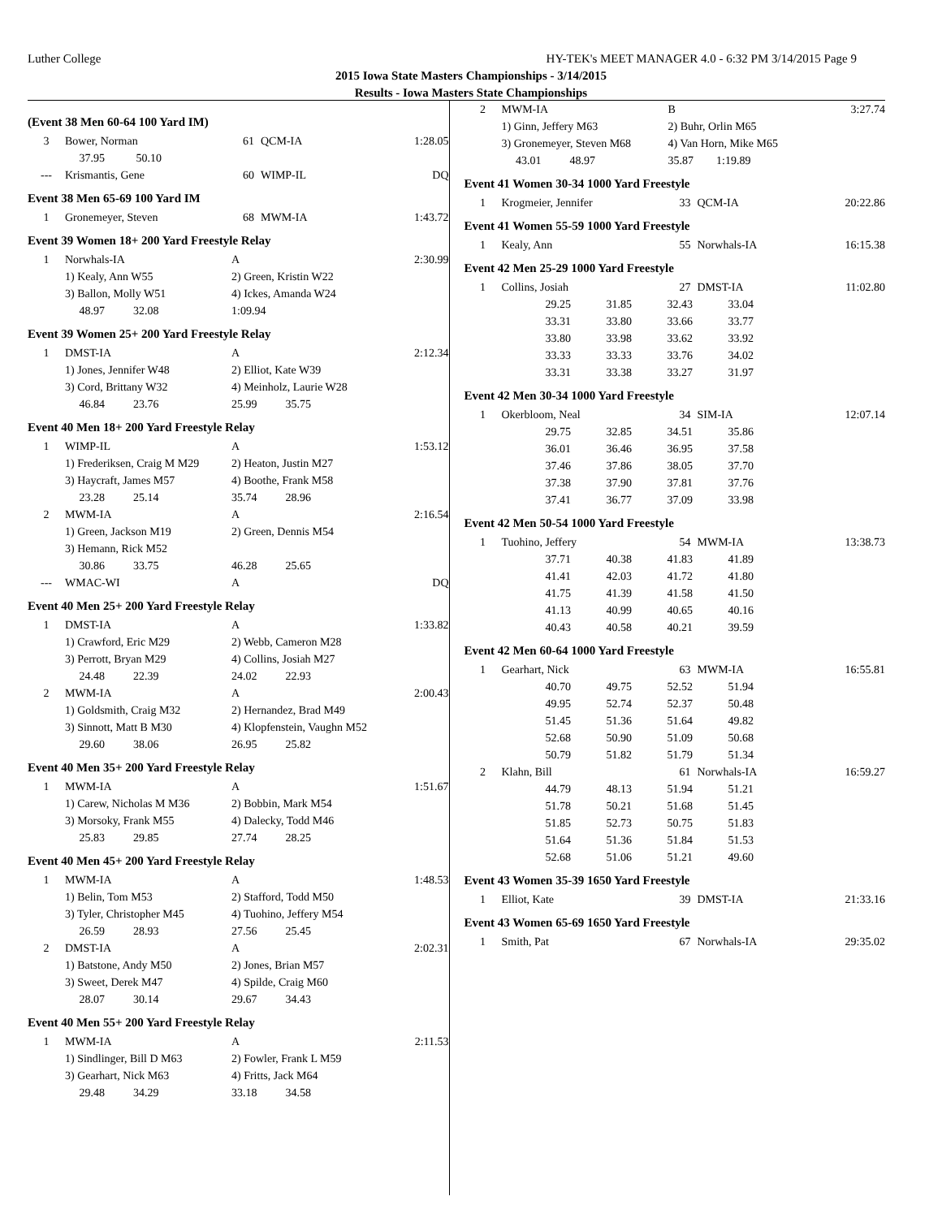Luther College HY-TEK's MEET MANAGER 4.0 - 6:32 PM 3/14/2015 Page 9
2015 Iowa State Masters Championships - 3/14/2015
Results - Iowa Masters State Championships
(Event 38 Men 60-64 100 Yard IM)
| 3 | Bower, Norman | 61 | QCM-IA | 1:28.05 |
| | 37.95 50.10 | | | |
| --- | Krismantis, Gene | 60 | WIMP-IL | DQ |
Event 38 Men 65-69 100 Yard IM
| 1 | Gronemeyer, Steven | 68 | MWM-IA | 1:43.72 |
Event 39 Women 18+ 200 Yard Freestyle Relay
| 1 | Norwhals-IA | A | 2:30.99 |
| | 1) Kealy, Ann W55 | 2) Green, Kristin W22 | |
| | 3) Ballon, Molly W51 | 4) Ickes, Amanda W24 | |
| | 48.97 32.08 | 1:09.94 | |
Event 39 Women 25+ 200 Yard Freestyle Relay
| 1 | DMST-IA | A | 2:12.34 |
| | 1) Jones, Jennifer W48 | 2) Elliot, Kate W39 | |
| | 3) Cord, Brittany W32 | 4) Meinholz, Laurie W28 | |
| | 46.84 23.76 | 25.99 35.75 | |
Event 40 Men 18+ 200 Yard Freestyle Relay
| 1 | WIMP-IL | A | 1:53.12 |
| | 1) Frederiksen, Craig M M29 | 2) Heaton, Justin M27 | |
| | 3) Haycraft, James M57 | 4) Boothe, Frank M58 | |
| | 23.28 25.14 | 35.74 28.96 | |
| 2 | MWM-IA | A | 2:16.54 |
| | 1) Green, Jackson M19 | 2) Green, Dennis M54 | |
| | 3) Hemann, Rick M52 | | |
| | 30.86 33.75 | 46.28 25.65 | |
| --- | WMAC-WI | A | DQ |
Event 40 Men 25+ 200 Yard Freestyle Relay
| 1 | DMST-IA | A | 1:33.82 |
| | 1) Crawford, Eric M29 | 2) Webb, Cameron M28 | |
| | 3) Perrott, Bryan M29 | 4) Collins, Josiah M27 | |
| | 24.48 22.39 | 24.02 22.93 | |
| 2 | MWM-IA | A | 2:00.43 |
| | 1) Goldsmith, Craig M32 | 2) Hernandez, Brad M49 | |
| | 3) Sinnott, Matt B M30 | 4) Klopfenstein, Vaughn M52 | |
| | 29.60 38.06 | 26.95 25.82 | |
Event 40 Men 35+ 200 Yard Freestyle Relay
| 1 | MWM-IA | A | 1:51.67 |
| | 1) Carew, Nicholas M M36 | 2) Bobbin, Mark M54 | |
| | 3) Morsoky, Frank M55 | 4) Dalecky, Todd M46 | |
| | 25.83 29.85 | 27.74 28.25 | |
Event 40 Men 45+ 200 Yard Freestyle Relay
| 1 | MWM-IA | A | 1:48.53 |
| | 1) Belin, Tom M53 | 2) Stafford, Todd M50 | |
| | 3) Tyler, Christopher M45 | 4) Tuohino, Jeffery M54 | |
| | 26.59 28.93 | 27.56 25.45 | |
| 2 | DMST-IA | A | 2:02.31 |
| | 1) Batstone, Andy M50 | 2) Jones, Brian M57 | |
| | 3) Sweet, Derek M47 | 4) Spilde, Craig M60 | |
| | 28.07 30.14 | 29.67 34.43 | |
Event 40 Men 55+ 200 Yard Freestyle Relay
| 1 | MWM-IA | A | 2:11.53 |
| | 1) Sindlinger, Bill D M63 | 2) Fowler, Frank L M59 | |
| | 3) Gearhart, Nick M63 | 4) Fritts, Jack M64 | |
| | 29.48 34.29 | 33.18 34.58 | |
| 2 | MWM-IA | B | 3:27.74 |
| | 1) Ginn, Jeffery M63 | 2) Buhr, Orlin M65 | |
| | 3) Gronemeyer, Steven M68 | 4) Van Horn, Mike M65 | |
| | 43.01 48.97 | 35.87 1:19.89 | |
Event 41 Women 30-34 1000 Yard Freestyle
| 1 | Krogmeier, Jennifer | 33 | QCM-IA | 20:22.86 |
Event 41 Women 55-59 1000 Yard Freestyle
| 1 | Kealy, Ann | 55 | Norwhals-IA | 16:15.38 |
Event 42 Men 25-29 1000 Yard Freestyle
| 1 | Collins, Josiah | 27 | DMST-IA | 11:02.80 |
| 29.25 | 31.85 | 32.43 | 33.04 |
| 33.31 | 33.80 | 33.66 | 33.77 |
| 33.80 | 33.98 | 33.62 | 33.92 |
| 33.33 | 33.33 | 33.76 | 34.02 |
| 33.31 | 33.38 | 33.27 | 31.97 |
Event 42 Men 30-34 1000 Yard Freestyle
| 1 | Okerbloom, Neal | 34 | SIM-IA | 12:07.14 |
| 29.75 | 32.85 | 34.51 | 35.86 |
| 36.01 | 36.46 | 36.95 | 37.58 |
| 37.46 | 37.86 | 38.05 | 37.70 |
| 37.38 | 37.90 | 37.81 | 37.76 |
| 37.41 | 36.77 | 37.09 | 33.98 |
Event 42 Men 50-54 1000 Yard Freestyle
| 1 | Tuohino, Jeffery | 54 | MWM-IA | 13:38.73 |
| 37.71 | 40.38 | 41.83 | 41.89 |
| 41.41 | 42.03 | 41.72 | 41.80 |
| 41.75 | 41.39 | 41.58 | 41.50 |
| 41.13 | 40.99 | 40.65 | 40.16 |
| 40.43 | 40.58 | 40.21 | 39.59 |
Event 42 Men 60-64 1000 Yard Freestyle
| 1 | Gearhart, Nick | 63 | MWM-IA | 16:55.81 |
| 40.70 | 49.75 | 52.52 | 51.94 |
| 49.95 | 52.74 | 52.37 | 50.48 |
| 51.45 | 51.36 | 51.64 | 49.82 |
| 52.68 | 50.90 | 51.09 | 50.68 |
| 50.79 | 51.82 | 51.79 | 51.34 |
| 2 | Klahn, Bill | 61 | Norwhals-IA | 16:59.27 |
| 44.79 | 48.13 | 51.94 | 51.21 |
| 51.78 | 50.21 | 51.68 | 51.45 |
| 51.85 | 52.73 | 50.75 | 51.83 |
| 51.64 | 51.36 | 51.84 | 51.53 |
| 52.68 | 51.06 | 51.21 | 49.60 |
Event 43 Women 35-39 1650 Yard Freestyle
| 1 | Elliot, Kate | 39 | DMST-IA | 21:33.16 |
Event 43 Women 65-69 1650 Yard Freestyle
| 1 | Smith, Pat | 67 | Norwhals-IA | 29:35.02 |